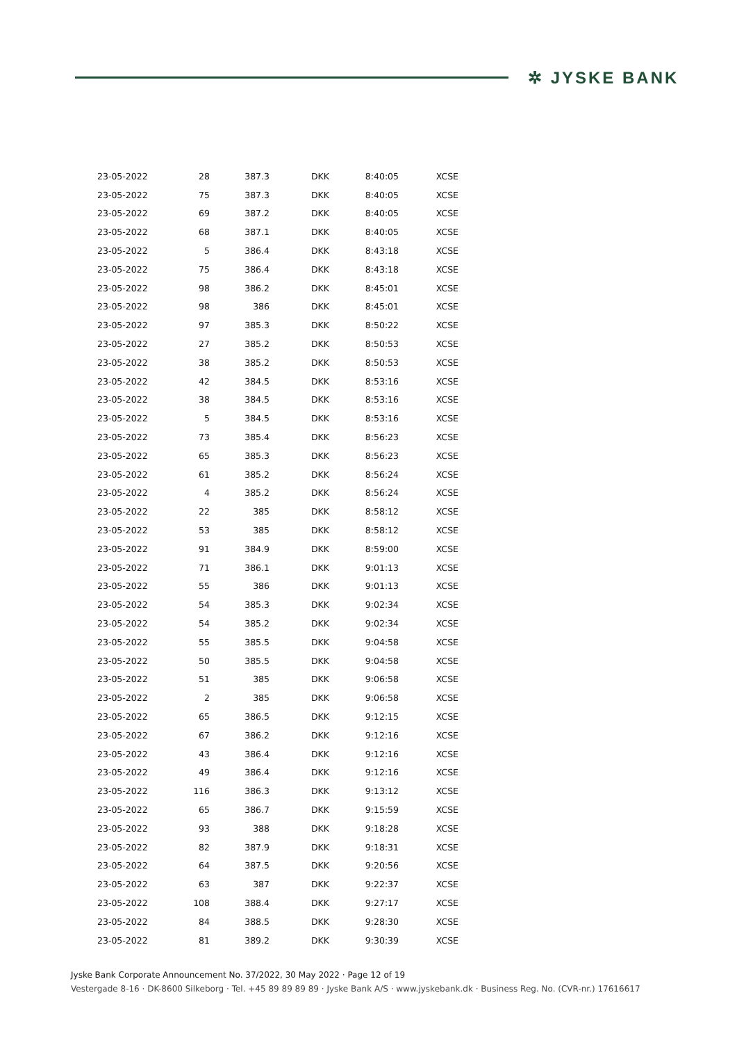✲ JYSKE BANK
| 23-05-2022 | 28 | 387.3 | DKK | 8:40:05 | XCSE |
| 23-05-2022 | 75 | 387.3 | DKK | 8:40:05 | XCSE |
| 23-05-2022 | 69 | 387.2 | DKK | 8:40:05 | XCSE |
| 23-05-2022 | 68 | 387.1 | DKK | 8:40:05 | XCSE |
| 23-05-2022 | 5 | 386.4 | DKK | 8:43:18 | XCSE |
| 23-05-2022 | 75 | 386.4 | DKK | 8:43:18 | XCSE |
| 23-05-2022 | 98 | 386.2 | DKK | 8:45:01 | XCSE |
| 23-05-2022 | 98 | 386 | DKK | 8:45:01 | XCSE |
| 23-05-2022 | 97 | 385.3 | DKK | 8:50:22 | XCSE |
| 23-05-2022 | 27 | 385.2 | DKK | 8:50:53 | XCSE |
| 23-05-2022 | 38 | 385.2 | DKK | 8:50:53 | XCSE |
| 23-05-2022 | 42 | 384.5 | DKK | 8:53:16 | XCSE |
| 23-05-2022 | 38 | 384.5 | DKK | 8:53:16 | XCSE |
| 23-05-2022 | 5 | 384.5 | DKK | 8:53:16 | XCSE |
| 23-05-2022 | 73 | 385.4 | DKK | 8:56:23 | XCSE |
| 23-05-2022 | 65 | 385.3 | DKK | 8:56:23 | XCSE |
| 23-05-2022 | 61 | 385.2 | DKK | 8:56:24 | XCSE |
| 23-05-2022 | 4 | 385.2 | DKK | 8:56:24 | XCSE |
| 23-05-2022 | 22 | 385 | DKK | 8:58:12 | XCSE |
| 23-05-2022 | 53 | 385 | DKK | 8:58:12 | XCSE |
| 23-05-2022 | 91 | 384.9 | DKK | 8:59:00 | XCSE |
| 23-05-2022 | 71 | 386.1 | DKK | 9:01:13 | XCSE |
| 23-05-2022 | 55 | 386 | DKK | 9:01:13 | XCSE |
| 23-05-2022 | 54 | 385.3 | DKK | 9:02:34 | XCSE |
| 23-05-2022 | 54 | 385.2 | DKK | 9:02:34 | XCSE |
| 23-05-2022 | 55 | 385.5 | DKK | 9:04:58 | XCSE |
| 23-05-2022 | 50 | 385.5 | DKK | 9:04:58 | XCSE |
| 23-05-2022 | 51 | 385 | DKK | 9:06:58 | XCSE |
| 23-05-2022 | 2 | 385 | DKK | 9:06:58 | XCSE |
| 23-05-2022 | 65 | 386.5 | DKK | 9:12:15 | XCSE |
| 23-05-2022 | 67 | 386.2 | DKK | 9:12:16 | XCSE |
| 23-05-2022 | 43 | 386.4 | DKK | 9:12:16 | XCSE |
| 23-05-2022 | 49 | 386.4 | DKK | 9:12:16 | XCSE |
| 23-05-2022 | 116 | 386.3 | DKK | 9:13:12 | XCSE |
| 23-05-2022 | 65 | 386.7 | DKK | 9:15:59 | XCSE |
| 23-05-2022 | 93 | 388 | DKK | 9:18:28 | XCSE |
| 23-05-2022 | 82 | 387.9 | DKK | 9:18:31 | XCSE |
| 23-05-2022 | 64 | 387.5 | DKK | 9:20:56 | XCSE |
| 23-05-2022 | 63 | 387 | DKK | 9:22:37 | XCSE |
| 23-05-2022 | 108 | 388.4 | DKK | 9:27:17 | XCSE |
| 23-05-2022 | 84 | 388.5 | DKK | 9:28:30 | XCSE |
| 23-05-2022 | 81 | 389.2 | DKK | 9:30:39 | XCSE |
Jyske Bank Corporate Announcement No. 37/2022, 30 May 2022 · Page 12 of 19
Vestergade 8-16 · DK-8600 Silkeborg · Tel. +45 89 89 89 89 · Jyske Bank A/S · www.jyskebank.dk · Business Reg. No. (CVR-nr.) 17616617